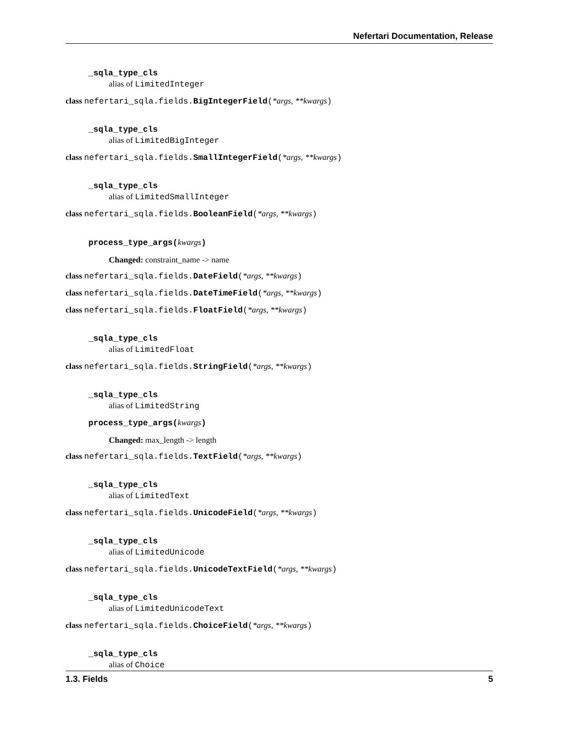Nefertari Documentation, Release
_sqla_type_cls
alias of LimitedInteger
class nefertari_sqla.fields.BigIntegerField(*args, **kwargs)
_sqla_type_cls
alias of LimitedBigInteger
class nefertari_sqla.fields.SmallIntegerField(*args, **kwargs)
_sqla_type_cls
alias of LimitedSmallInteger
class nefertari_sqla.fields.BooleanField(*args, **kwargs)
process_type_args(kwargs)
Changed: constraint_name -> name
class nefertari_sqla.fields.DateField(*args, **kwargs)
class nefertari_sqla.fields.DateTimeField(*args, **kwargs)
class nefertari_sqla.fields.FloatField(*args, **kwargs)
_sqla_type_cls
alias of LimitedFloat
class nefertari_sqla.fields.StringField(*args, **kwargs)
_sqla_type_cls
alias of LimitedString
process_type_args(kwargs)
Changed: max_length -> length
class nefertari_sqla.fields.TextField(*args, **kwargs)
_sqla_type_cls
alias of LimitedText
class nefertari_sqla.fields.UnicodeField(*args, **kwargs)
_sqla_type_cls
alias of LimitedUnicode
class nefertari_sqla.fields.UnicodeTextField(*args, **kwargs)
_sqla_type_cls
alias of LimitedUnicodeText
class nefertari_sqla.fields.ChoiceField(*args, **kwargs)
_sqla_type_cls
alias of Choice
1.3. Fields 5